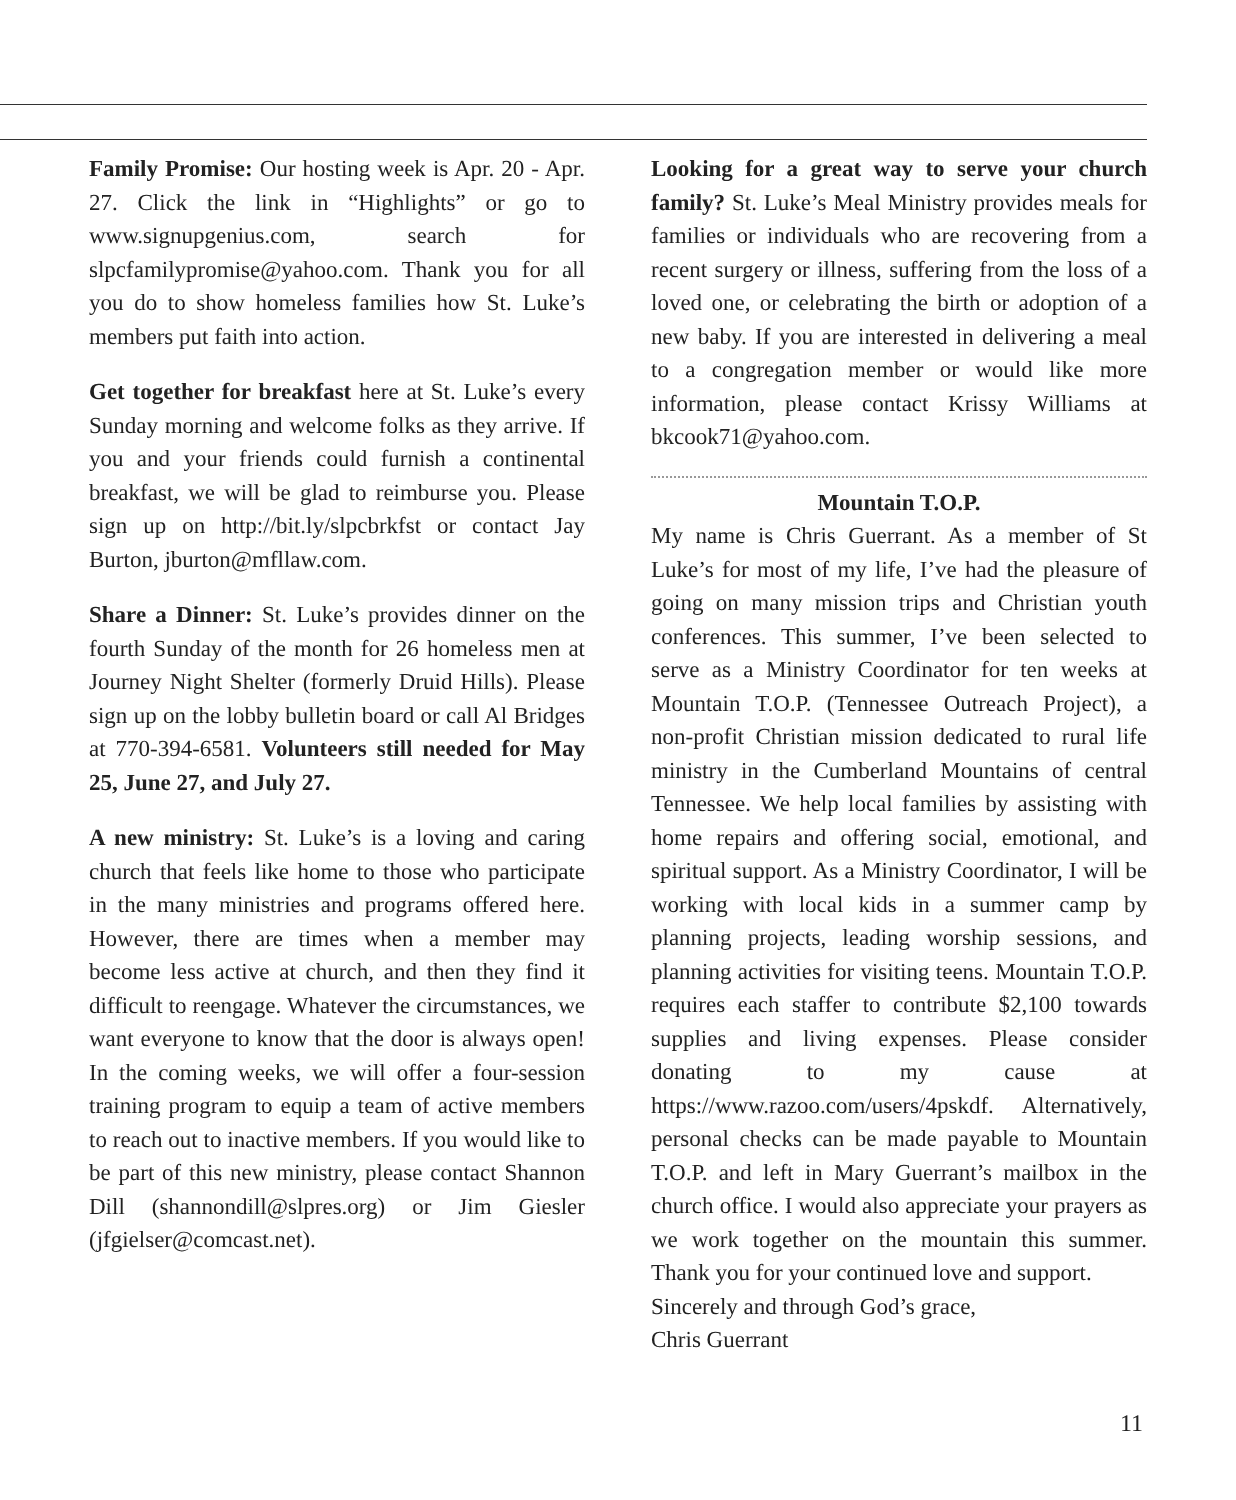Family Promise: Our hosting week is Apr. 20 - Apr. 27. Click the link in “Highlights” or go to www.signupgenius.com, search for slpcfamilypromise@yahoo.com. Thank you for all you do to show homeless families how St. Luke’s members put faith into action.
Get together for breakfast here at St. Luke’s every Sunday morning and welcome folks as they arrive. If you and your friends could furnish a continental breakfast, we will be glad to reimburse you. Please sign up on http://bit.ly/slpcbrkfst or contact Jay Burton, jburton@mfllaw.com.
Share a Dinner: St. Luke’s provides dinner on the fourth Sunday of the month for 26 homeless men at Journey Night Shelter (formerly Druid Hills). Please sign up on the lobby bulletin board or call Al Bridges at 770-394-6581. Volunteers still needed for May 25, June 27, and July 27.
A new ministry: St. Luke’s is a loving and caring church that feels like home to those who participate in the many ministries and programs offered here. However, there are times when a member may become less active at church, and then they find it difficult to reengage. Whatever the circumstances, we want everyone to know that the door is always open! In the coming weeks, we will offer a four-session training program to equip a team of active members to reach out to inactive members. If you would like to be part of this new ministry, please contact Shannon Dill (shannondill@slpres.org) or Jim Giesler (jfgielser@comcast.net).
Looking for a great way to serve your church family? St. Luke’s Meal Ministry provides meals for families or individuals who are recovering from a recent surgery or illness, suffering from the loss of a loved one, or celebrating the birth or adoption of a new baby. If you are interested in delivering a meal to a congregation member or would like more information, please contact Krissy Williams at bkcook71@yahoo.com.
Mountain T.O.P.
My name is Chris Guerrant. As a member of St Luke’s for most of my life, I’ve had the pleasure of going on many mission trips and Christian youth conferences. This summer, I’ve been selected to serve as a Ministry Coordinator for ten weeks at Mountain T.O.P. (Tennessee Outreach Project), a non-profit Christian mission dedicated to rural life ministry in the Cumberland Mountains of central Tennessee. We help local families by assisting with home repairs and offering social, emotional, and spiritual support. As a Ministry Coordinator, I will be working with local kids in a summer camp by planning projects, leading worship sessions, and planning activities for visiting teens. Mountain T.O.P. requires each staffer to contribute $2,100 towards supplies and living expenses. Please consider donating to my cause at https://www.razoo.com/users/4pskdf. Alternatively, personal checks can be made payable to Mountain T.O.P. and left in Mary Guerrant’s mailbox in the church office. I would also appreciate your prayers as we work together on the mountain this summer. Thank you for your continued love and support.
Sincerely and through God’s grace,
Chris Guerrant
11